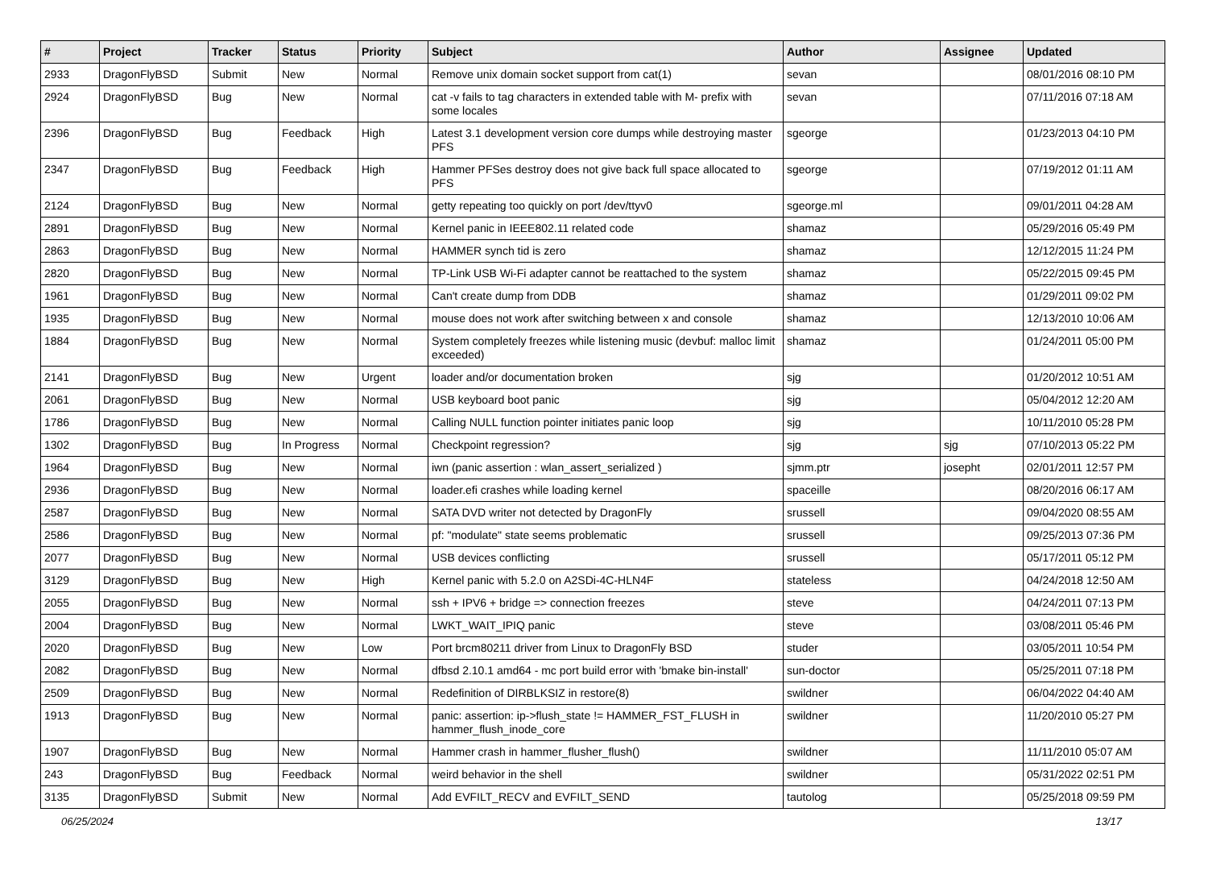| # | Project | Tracker | Status | Priority | Subject | Author | Assignee | Updated |
| --- | --- | --- | --- | --- | --- | --- | --- | --- |
| 2933 | DragonFlyBSD | Submit | New | Normal | Remove unix domain socket support from cat(1) | sevan | | 08/01/2016 08:10 PM |
| 2924 | DragonFlyBSD | Bug | New | Normal | cat -v fails to tag characters in extended table with M- prefix with some locales | sevan | | 07/11/2016 07:18 AM |
| 2396 | DragonFlyBSD | Bug | Feedback | High | Latest 3.1 development version core dumps while destroying master PFS | sgeorge | | 01/23/2013 04:10 PM |
| 2347 | DragonFlyBSD | Bug | Feedback | High | Hammer PFSes destroy does not give back full space allocated to PFS | sgeorge | | 07/19/2012 01:11 AM |
| 2124 | DragonFlyBSD | Bug | New | Normal | getty repeating too quickly on port /dev/ttyv0 | sgeorge.ml | | 09/01/2011 04:28 AM |
| 2891 | DragonFlyBSD | Bug | New | Normal | Kernel panic in IEEE802.11 related code | shamaz | | 05/29/2016 05:49 PM |
| 2863 | DragonFlyBSD | Bug | New | Normal | HAMMER synch tid is zero | shamaz | | 12/12/2015 11:24 PM |
| 2820 | DragonFlyBSD | Bug | New | Normal | TP-Link USB Wi-Fi adapter cannot be reattached to the system | shamaz | | 05/22/2015 09:45 PM |
| 1961 | DragonFlyBSD | Bug | New | Normal | Can't create dump from DDB | shamaz | | 01/29/2011 09:02 PM |
| 1935 | DragonFlyBSD | Bug | New | Normal | mouse does not work after switching between x and console | shamaz | | 12/13/2010 10:06 AM |
| 1884 | DragonFlyBSD | Bug | New | Normal | System completely freezes while listening music (devbuf: malloc limit exceeded) | shamaz | | 01/24/2011 05:00 PM |
| 2141 | DragonFlyBSD | Bug | New | Urgent | loader and/or documentation broken | sjg | | 01/20/2012 10:51 AM |
| 2061 | DragonFlyBSD | Bug | New | Normal | USB keyboard boot panic | sjg | | 05/04/2012 12:20 AM |
| 1786 | DragonFlyBSD | Bug | New | Normal | Calling NULL function pointer initiates panic loop | sjg | | 10/11/2010 05:28 PM |
| 1302 | DragonFlyBSD | Bug | In Progress | Normal | Checkpoint regression? | sjg | sjg | 07/10/2013 05:22 PM |
| 1964 | DragonFlyBSD | Bug | New | Normal | iwn (panic assertion : wlan_assert_serialized ) | sjmm.ptr | josepht | 02/01/2011 12:57 PM |
| 2936 | DragonFlyBSD | Bug | New | Normal | loader.efi crashes while loading kernel | spaceille | | 08/20/2016 06:17 AM |
| 2587 | DragonFlyBSD | Bug | New | Normal | SATA DVD writer not detected by DragonFly | srussell | | 09/04/2020 08:55 AM |
| 2586 | DragonFlyBSD | Bug | New | Normal | pf: "modulate" state seems problematic | srussell | | 09/25/2013 07:36 PM |
| 2077 | DragonFlyBSD | Bug | New | Normal | USB devices conflicting | srussell | | 05/17/2011 05:12 PM |
| 3129 | DragonFlyBSD | Bug | New | High | Kernel panic with 5.2.0 on A2SDi-4C-HLN4F | stateless | | 04/24/2018 12:50 AM |
| 2055 | DragonFlyBSD | Bug | New | Normal | ssh + IPV6 + bridge => connection freezes | steve | | 04/24/2011 07:13 PM |
| 2004 | DragonFlyBSD | Bug | New | Normal | LWKT_WAIT_IPIQ panic | steve | | 03/08/2011 05:46 PM |
| 2020 | DragonFlyBSD | Bug | New | Low | Port brcm80211 driver from Linux to DragonFly BSD | studer | | 03/05/2011 10:54 PM |
| 2082 | DragonFlyBSD | Bug | New | Normal | dfbsd 2.10.1 amd64 - mc port build error with 'bmake bin-install' | sun-doctor | | 05/25/2011 07:18 PM |
| 2509 | DragonFlyBSD | Bug | New | Normal | Redefinition of DIRBLKSIZ in restore(8) | swildner | | 06/04/2022 04:40 AM |
| 1913 | DragonFlyBSD | Bug | New | Normal | panic: assertion: ip->flush_state != HAMMER_FST_FLUSH in hammer_flush_inode_core | swildner | | 11/20/2010 05:27 PM |
| 1907 | DragonFlyBSD | Bug | New | Normal | Hammer crash in hammer_flusher_flush() | swildner | | 11/11/2010 05:07 AM |
| 243 | DragonFlyBSD | Bug | Feedback | Normal | weird behavior in the shell | swildner | | 05/31/2022 02:51 PM |
| 3135 | DragonFlyBSD | Submit | New | Normal | Add EVFILT_RECV and EVFILT_SEND | tautolog | | 05/25/2018 09:59 PM |
06/25/2024 13/17